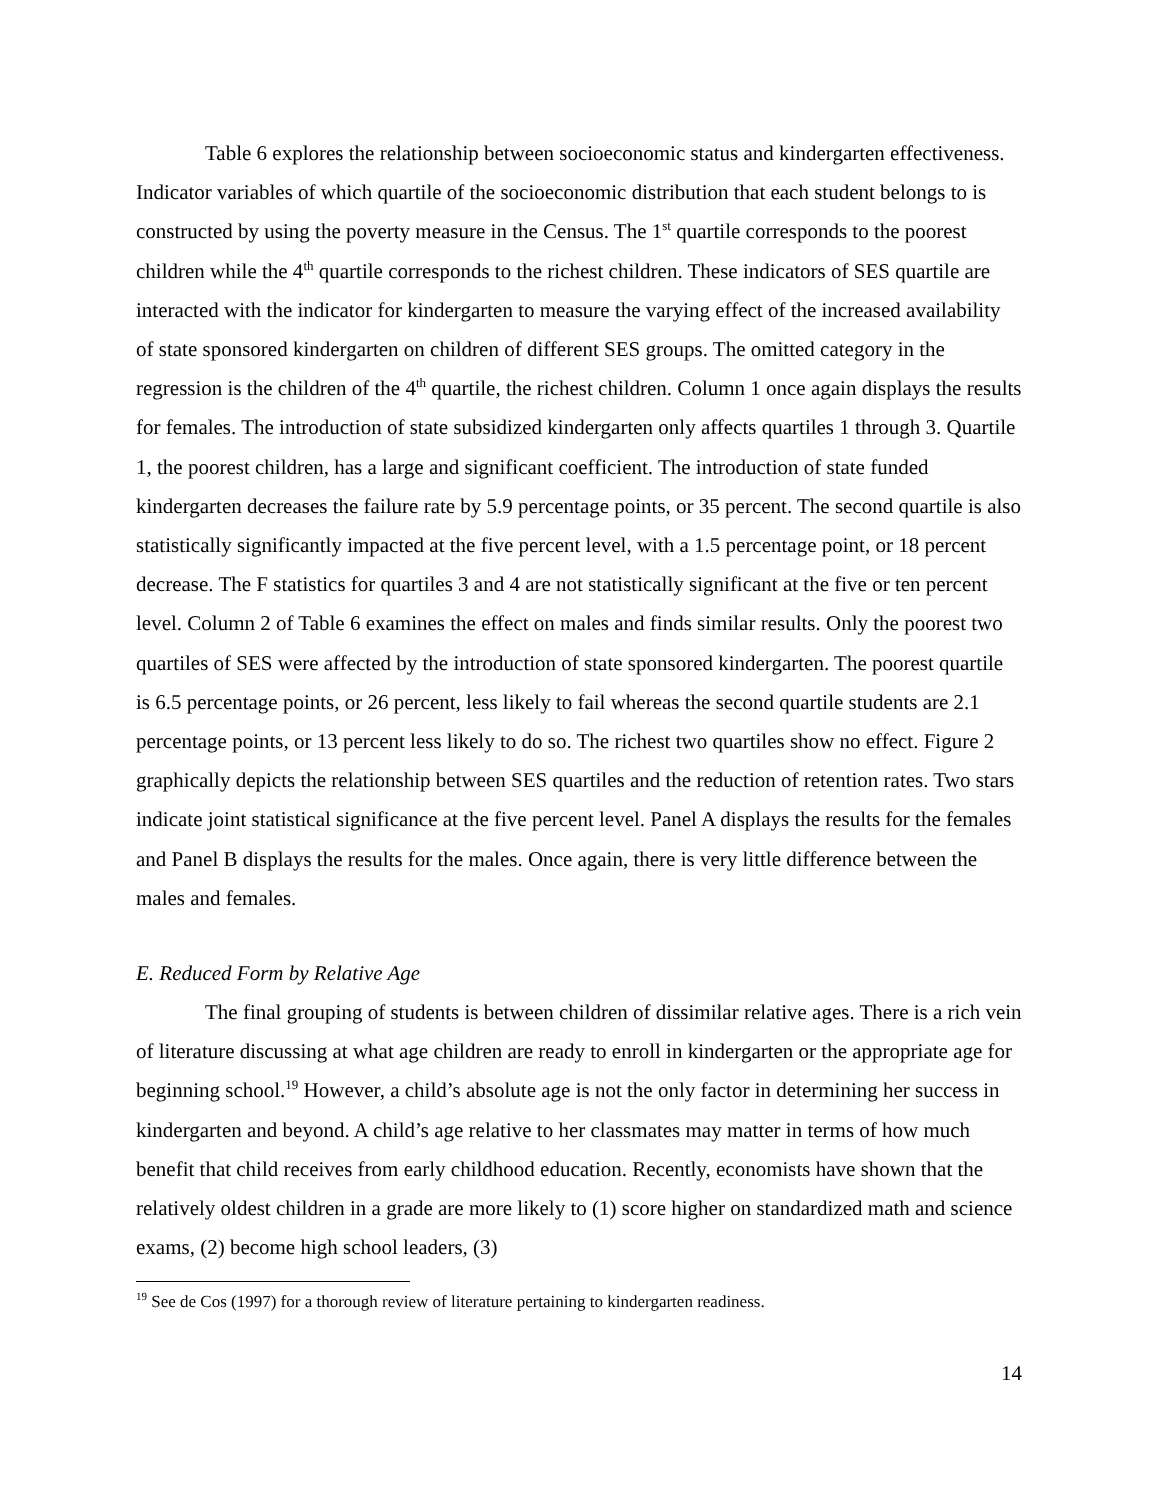Table 6 explores the relationship between socioeconomic status and kindergarten effectiveness. Indicator variables of which quartile of the socioeconomic distribution that each student belongs to is constructed by using the poverty measure in the Census. The 1<sup>st</sup> quartile corresponds to the poorest children while the 4<sup>th</sup> quartile corresponds to the richest children. These indicators of SES quartile are interacted with the indicator for kindergarten to measure the varying effect of the increased availability of state sponsored kindergarten on children of different SES groups. The omitted category in the regression is the children of the 4<sup>th</sup> quartile, the richest children. Column 1 once again displays the results for females. The introduction of state subsidized kindergarten only affects quartiles 1 through 3. Quartile 1, the poorest children, has a large and significant coefficient. The introduction of state funded kindergarten decreases the failure rate by 5.9 percentage points, or 35 percent. The second quartile is also statistically significantly impacted at the five percent level, with a 1.5 percentage point, or 18 percent decrease. The F statistics for quartiles 3 and 4 are not statistically significant at the five or ten percent level. Column 2 of Table 6 examines the effect on males and finds similar results. Only the poorest two quartiles of SES were affected by the introduction of state sponsored kindergarten. The poorest quartile is 6.5 percentage points, or 26 percent, less likely to fail whereas the second quartile students are 2.1 percentage points, or 13 percent less likely to do so. The richest two quartiles show no effect. Figure 2 graphically depicts the relationship between SES quartiles and the reduction of retention rates. Two stars indicate joint statistical significance at the five percent level. Panel A displays the results for the females and Panel B displays the results for the males. Once again, there is very little difference between the males and females.
E. Reduced Form by Relative Age
The final grouping of students is between children of dissimilar relative ages. There is a rich vein of literature discussing at what age children are ready to enroll in kindergarten or the appropriate age for beginning school.<sup>19</sup> However, a child’s absolute age is not the only factor in determining her success in kindergarten and beyond. A child’s age relative to her classmates may matter in terms of how much benefit that child receives from early childhood education. Recently, economists have shown that the relatively oldest children in a grade are more likely to (1) score higher on standardized math and science exams, (2) become high school leaders, (3)
<sup>19</sup> See de Cos (1997) for a thorough review of literature pertaining to kindergarten readiness.
14